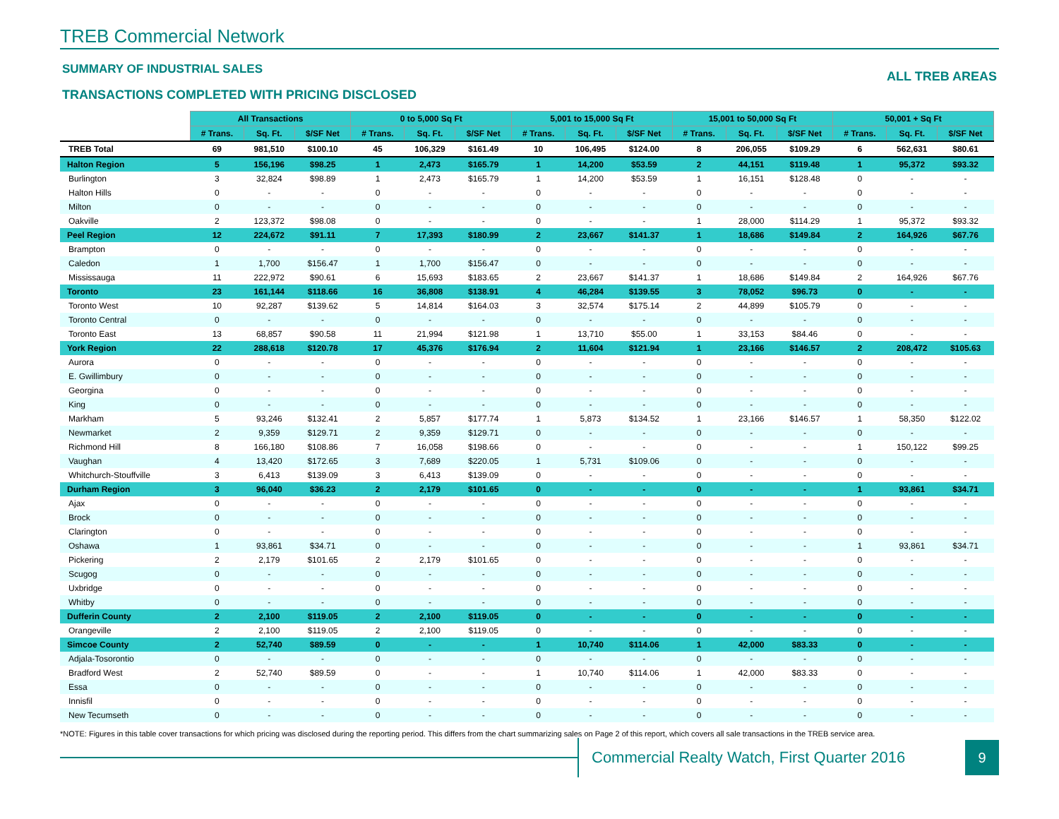TREB Commercial Network
SUMMARY OF INDUSTRIAL SALES
TRANSACTIONS COMPLETED WITH PRICING DISCLOSED
ALL TREB AREAS
| | All Transactions | | | 0 to 5,000 Sq Ft | | | 5,001 to 15,000 Sq Ft | | | 15,001 to 50,000 Sq Ft | | | 50,001 + Sq Ft | | |
| | # Trans. | Sq. Ft. | $/SF Net | # Trans. | Sq. Ft. | $/SF Net | # Trans. | Sq. Ft. | $/SF Net | # Trans. | Sq. Ft. | $/SF Net | # Trans. | Sq. Ft. | $/SF Net |
| TREB Total | 69 | 981,510 | $100.10 | 45 | 106,329 | $161.49 | 10 | 106,495 | $124.00 | 8 | 206,055 | $109.29 | 6 | 562,631 | $80.61 |
| Halton Region | 5 | 156,196 | $98.25 | 1 | 2,473 | $165.79 | 1 | 14,200 | $53.59 | 2 | 44,151 | $119.48 | 1 | 95,372 | $93.32 |
| Burlington | 3 | 32,824 | $98.89 | 1 | 2,473 | $165.79 | 1 | 14,200 | $53.59 | 1 | 16,151 | $128.48 | 0 | - | - |
| Halton Hills | 0 | - | - | 0 | - | - | 0 | - | - | 0 | - | - | 0 | - | - |
| Milton | 0 | - | - | 0 | - | - | 0 | - | - | 0 | - | - | 0 | - | - |
| Oakville | 2 | 123,372 | $98.08 | 0 | - | - | 0 | - | - | 1 | 28,000 | $114.29 | 1 | 95,372 | $93.32 |
| Peel Region | 12 | 224,672 | $91.11 | 7 | 17,393 | $180.99 | 2 | 23,667 | $141.37 | 1 | 18,686 | $149.84 | 2 | 164,926 | $67.76 |
| Brampton | 0 | - | - | 0 | - | - | 0 | - | - | 0 | - | - | 0 | - | - |
| Caledon | 1 | 1,700 | $156.47 | 1 | 1,700 | $156.47 | 0 | - | - | 0 | - | - | 0 | - | - |
| Mississauga | 11 | 222,972 | $90.61 | 6 | 15,693 | $183.65 | 2 | 23,667 | $141.37 | 1 | 18,686 | $149.84 | 2 | 164,926 | $67.76 |
| Toronto | 23 | 161,144 | $118.66 | 16 | 36,808 | $138.91 | 4 | 46,284 | $139.55 | 3 | 78,052 | $96.73 | 0 | - | - |
| Toronto West | 10 | 92,287 | $139.62 | 5 | 14,814 | $164.03 | 3 | 32,574 | $175.14 | 2 | 44,899 | $105.79 | 0 | - | - |
| Toronto Central | 0 | - | - | 0 | - | - | 0 | - | - | 0 | - | - | 0 | - | - |
| Toronto East | 13 | 68,857 | $90.58 | 11 | 21,994 | $121.98 | 1 | 13,710 | $55.00 | 1 | 33,153 | $84.46 | 0 | - | - |
| York Region | 22 | 288,618 | $120.78 | 17 | 45,376 | $176.94 | 2 | 11,604 | $121.94 | 1 | 23,166 | $146.57 | 2 | 208,472 | $105.63 |
| Aurora | 0 | - | - | 0 | - | - | 0 | - | - | 0 | - | - | 0 | - | - |
| E. Gwillimbury | 0 | - | - | 0 | - | - | 0 | - | - | 0 | - | - | 0 | - | - |
| Georgina | 0 | - | - | 0 | - | - | 0 | - | - | 0 | - | - | 0 | - | - |
| King | 0 | - | - | 0 | - | - | 0 | - | - | 0 | - | - | 0 | - | - |
| Markham | 5 | 93,246 | $132.41 | 2 | 5,857 | $177.74 | 1 | 5,873 | $134.52 | 1 | 23,166 | $146.57 | 1 | 58,350 | $122.02 |
| Newmarket | 2 | 9,359 | $129.71 | 2 | 9,359 | $129.71 | 0 | - | - | 0 | - | - | 0 | - | - |
| Richmond Hill | 8 | 166,180 | $108.86 | 7 | 16,058 | $198.66 | 0 | - | - | 0 | - | - | 1 | 150,122 | $99.25 |
| Vaughan | 4 | 13,420 | $172.65 | 3 | 7,689 | $220.05 | 1 | 5,731 | $109.06 | 0 | - | - | 0 | - | - |
| Whitchurch-Stouffville | 3 | 6,413 | $139.09 | 3 | 6,413 | $139.09 | 0 | - | - | 0 | - | - | 0 | - | - |
| Durham Region | 3 | 96,040 | $36.23 | 2 | 2,179 | $101.65 | 0 | - | - | 0 | - | - | 1 | 93,861 | $34.71 |
| Ajax | 0 | - | - | 0 | - | - | 0 | - | - | 0 | - | - | 0 | - | - |
| Brock | 0 | - | - | 0 | - | - | 0 | - | - | 0 | - | - | 0 | - | - |
| Clarington | 0 | - | - | 0 | - | - | 0 | - | - | 0 | - | - | 0 | - | - |
| Oshawa | 1 | 93,861 | $34.71 | 0 | - | - | 0 | - | - | 0 | - | - | 1 | 93,861 | $34.71 |
| Pickering | 2 | 2,179 | $101.65 | 2 | 2,179 | $101.65 | 0 | - | - | 0 | - | - | 0 | - | - |
| Scugog | 0 | - | - | 0 | - | - | 0 | - | - | 0 | - | - | 0 | - | - |
| Uxbridge | 0 | - | - | 0 | - | - | 0 | - | - | 0 | - | - | 0 | - | - |
| Whitby | 0 | - | - | 0 | - | - | 0 | - | - | 0 | - | - | 0 | - | - |
| Dufferin County | 2 | 2,100 | $119.05 | 2 | 2,100 | $119.05 | 0 | - | - | 0 | - | - | 0 | - | - |
| Orangeville | 2 | 2,100 | $119.05 | 2 | 2,100 | $119.05 | 0 | - | - | 0 | - | - | 0 | - | - |
| Simcoe County | 2 | 52,740 | $89.59 | 0 | - | - | 1 | 10,740 | $114.06 | 1 | 42,000 | $83.33 | 0 | - | - |
| Adjala-Tosorontio | 0 | - | - | 0 | - | - | 0 | - | - | 0 | - | - | 0 | - | - |
| Bradford West | 2 | 52,740 | $89.59 | 0 | - | - | 1 | 10,740 | $114.06 | 1 | 42,000 | $83.33 | 0 | - | - |
| Essa | 0 | - | - | 0 | - | - | 0 | - | - | 0 | - | - | 0 | - | - |
| Innisfil | 0 | - | - | 0 | - | - | 0 | - | - | 0 | - | - | 0 | - | - |
| New Tecumseth | 0 | - | - | 0 | - | - | 0 | - | - | 0 | - | - | 0 | - | - |
*NOTE: Figures in this table cover transactions for which pricing was disclosed during the reporting period. This differs from the chart summarizing sales on Page 2 of this report, which covers all sale transactions in the TREB service area.
Commercial Realty Watch, First Quarter 2016
9